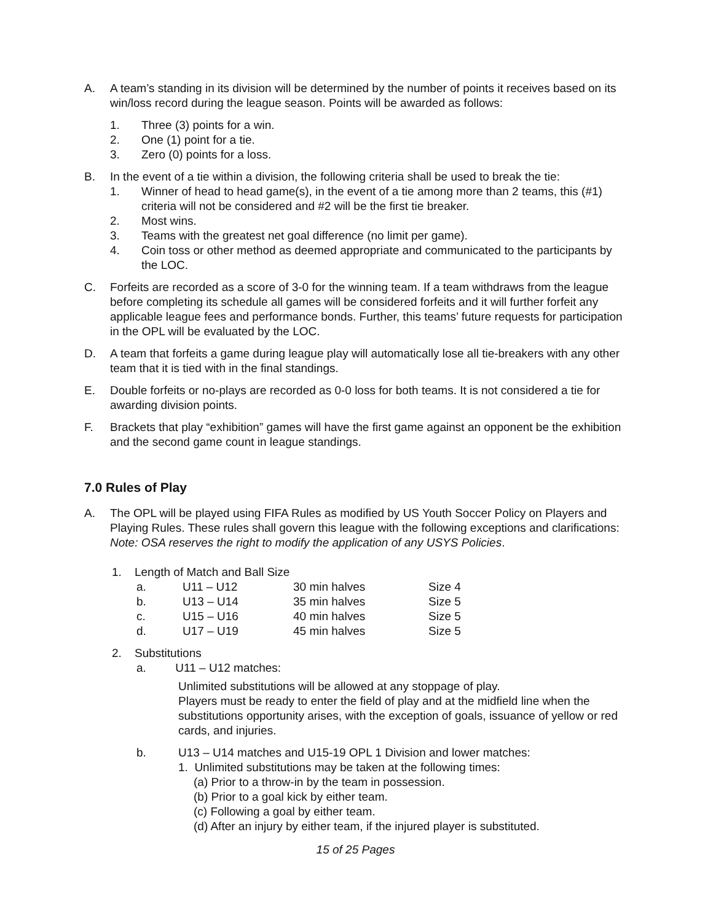A. A team’s standing in its division will be determined by the number of points it receives based on its win/loss record during the league season. Points will be awarded as follows:
1. Three (3) points for a win.
2. One (1) point for a tie.
3. Zero (0) points for a loss.
B. In the event of a tie within a division, the following criteria shall be used to break the tie:
1. Winner of head to head game(s), in the event of a tie among more than 2 teams, this (#1) criteria will not be considered and #2 will be the first tie breaker.
2. Most wins.
3. Teams with the greatest net goal difference (no limit per game).
4. Coin toss or other method as deemed appropriate and communicated to the participants by the LOC.
C. Forfeits are recorded as a score of 3-0 for the winning team. If a team withdraws from the league before completing its schedule all games will be considered forfeits and it will further forfeit any applicable league fees and performance bonds. Further, this teams’ future requests for participation in the OPL will be evaluated by the LOC.
D. A team that forfeits a game during league play will automatically lose all tie-breakers with any other team that it is tied with in the final standings.
E. Double forfeits or no-plays are recorded as 0-0 loss for both teams. It is not considered a tie for awarding division points.
F. Brackets that play “exhibition” games will have the first game against an opponent be the exhibition and the second game count in league standings.
7.0 Rules of Play
A. The OPL will be played using FIFA Rules as modified by US Youth Soccer Policy on Players and Playing Rules. These rules shall govern this league with the following exceptions and clarifications: Note: OSA reserves the right to modify the application of any USYS Policies.
1. Length of Match and Ball Size
| a. | U11 – U12 | 30 min halves | Size 4 |
| b. | U13 – U14 | 35 min halves | Size 5 |
| c. | U15 – U16 | 40 min halves | Size 5 |
| d. | U17 – U19 | 45 min halves | Size 5 |
2. Substitutions
a. U11 – U12 matches:
Unlimited substitutions will be allowed at any stoppage of play.
Players must be ready to enter the field of play and at the midfield line when the substitutions opportunity arises, with the exception of goals, issuance of yellow or red cards, and injuries.
b. U13 – U14 matches and U15-19 OPL 1 Division and lower matches:
1. Unlimited substitutions may be taken at the following times:
(a) Prior to a throw-in by the team in possession.
(b) Prior to a goal kick by either team.
(c) Following a goal by either team.
(d) After an injury by either team, if the injured player is substituted.
15 of 25 Pages